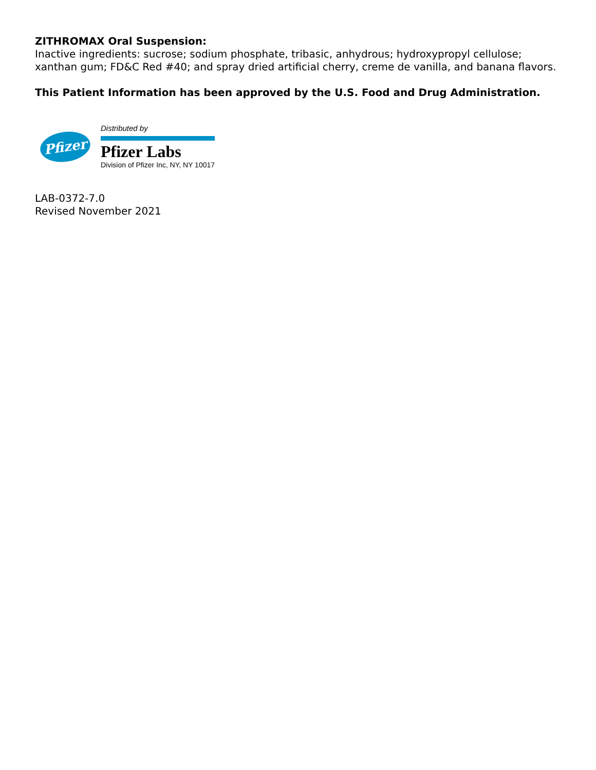ZITHROMAX Oral Suspension:
Inactive ingredients: sucrose; sodium phosphate, tribasic, anhydrous; hydroxypropyl cellulose; xanthan gum; FD&C Red #40; and spray dried artificial cherry, creme de vanilla, and banana flavors.
This Patient Information has been approved by the U.S. Food and Drug Administration.
Pfizer
Distributed by
Pfizer Labs
Division of Pfizer Inc, NY, NY 10017
LAB-0372-7.0
Revised November 2021